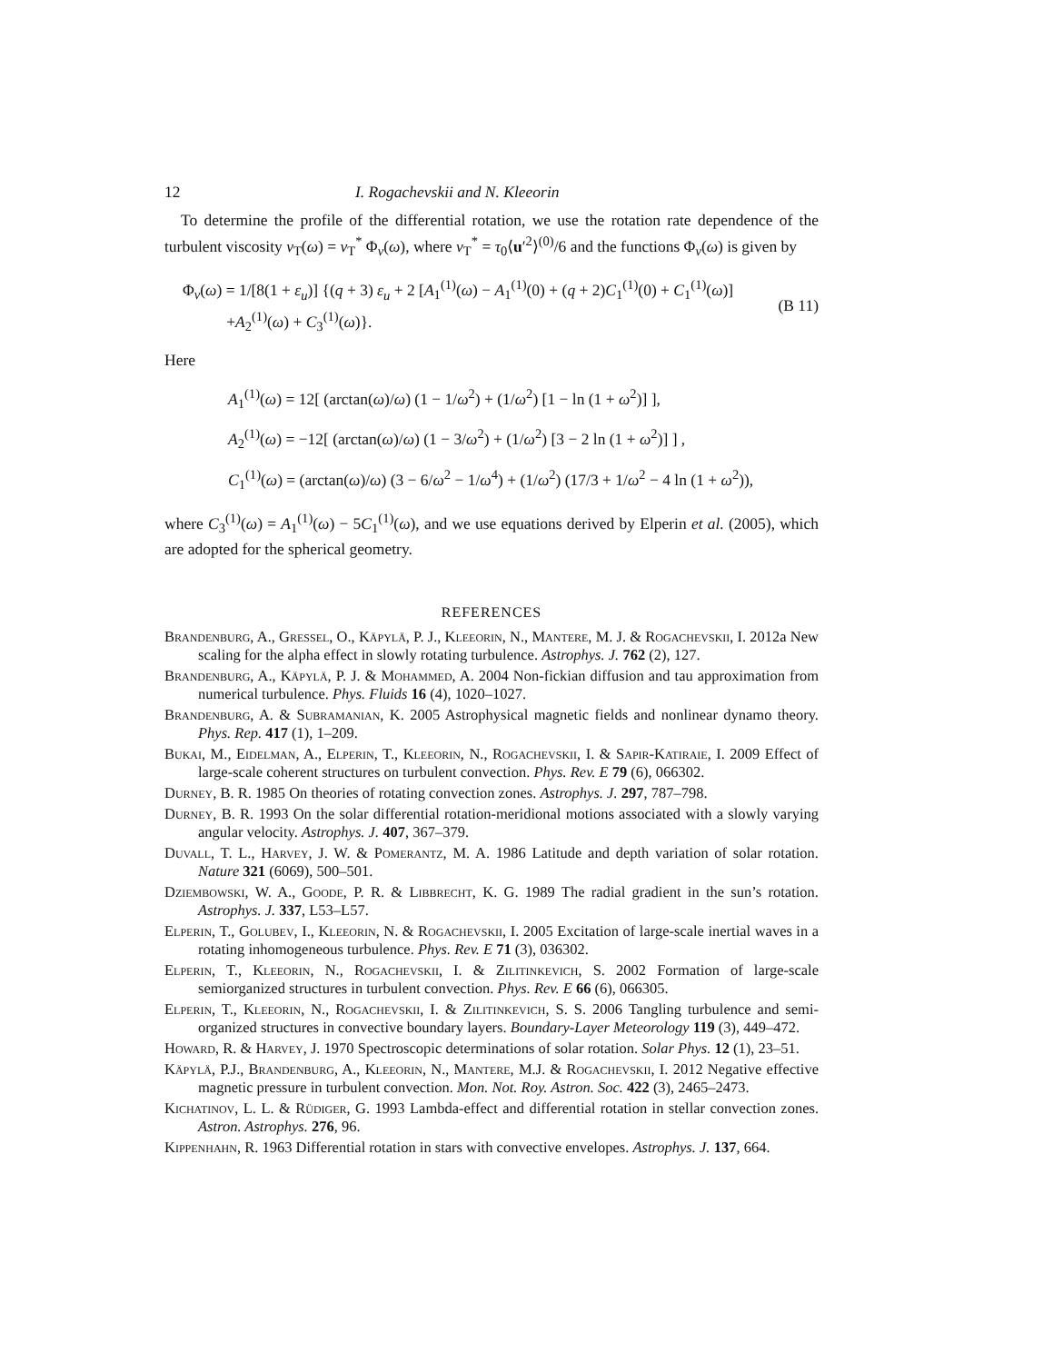12 I. Rogachevskii and N. Kleeorin
To determine the profile of the differential rotation, we use the rotation rate dependence of the turbulent viscosity ν<sub>T</sub>(ω) = ν<sub>T</sub><sup>*</sup> Φ<sub>ν</sub>(ω), where ν<sub>T</sub><sup>*</sup> = τ<sub>0</sub>⟨u′<sup>2</sup>⟩<sup>(0)</sup>/6 and the functions Φ<sub>ν</sub>(ω) is given by
Φ<sub>ν</sub>(ω) = 1/[8(1 + ε<sub>u</sub>)] {(q + 3) ε<sub>u</sub> + 2 [A<sub>1</sub><sup>(1)</sup>(ω) − A<sub>1</sub><sup>(1)</sup>(0) + (q + 2)C<sub>1</sub><sup>(1)</sup>(0) + C<sub>1</sub><sup>(1)</sup>(ω)]
+A<sub>2</sub><sup>(1)</sup>(ω) + C<sub>3</sub><sup>(1)</sup>(ω)}.
(B 11)
Here
A<sub>1</sub><sup>(1)</sup>(ω) = 12[ (arctan(ω)/ω) (1 − 1/ω<sup>2</sup>) + (1/ω<sup>2</sup>) [1 − ln (1 + ω<sup>2</sup>)] ],
A<sub>2</sub><sup>(1)</sup>(ω) = −12[ (arctan(ω)/ω) (1 − 3/ω<sup>2</sup>) + (1/ω<sup>2</sup>) [3 − 2 ln (1 + ω<sup>2</sup>)] ] ,
C<sub>1</sub><sup>(1)</sup>(ω) = (arctan(ω)/ω) (3 − 6/ω<sup>2</sup> − 1/ω<sup>4</sup>) + (1/ω<sup>2</sup>) (17/3 + 1/ω<sup>2</sup> − 4 ln (1 + ω<sup>2</sup>)),
where C<sub>3</sub><sup>(1)</sup>(ω) = A<sub>1</sub><sup>(1)</sup>(ω) − 5C<sub>1</sub><sup>(1)</sup>(ω), and we use equations derived by Elperin et al. (2005), which are adopted for the spherical geometry.
REFERENCES
Brandenburg, A., Gressel, O., Käpylä, P. J., Kleeorin, N., Mantere, M. J. & Rogachevskii, I. 2012a New scaling for the alpha effect in slowly rotating turbulence. Astrophys. J. 762 (2), 127.
Brandenburg, A., Käpylä, P. J. & Mohammed, A. 2004 Non-fickian diffusion and tau approximation from numerical turbulence. Phys. Fluids 16 (4), 1020–1027.
Brandenburg, A. & Subramanian, K. 2005 Astrophysical magnetic fields and nonlinear dynamo theory. Phys. Rep. 417 (1), 1–209.
Bukai, M., Eidelman, A., Elperin, T., Kleeorin, N., Rogachevskii, I. & Sapir-Katiraie, I. 2009 Effect of large-scale coherent structures on turbulent convection. Phys. Rev. E 79 (6), 066302.
Durney, B. R. 1985 On theories of rotating convection zones. Astrophys. J. 297, 787–798.
Durney, B. R. 1993 On the solar differential rotation-meridional motions associated with a slowly varying angular velocity. Astrophys. J. 407, 367–379.
Duvall, T. L., Harvey, J. W. & Pomerantz, M. A. 1986 Latitude and depth variation of solar rotation. Nature 321 (6069), 500–501.
Dziembowski, W. A., Goode, P. R. & Libbrecht, K. G. 1989 The radial gradient in the sun’s rotation. Astrophys. J. 337, L53–L57.
Elperin, T., Golubev, I., Kleeorin, N. & Rogachevskii, I. 2005 Excitation of large-scale inertial waves in a rotating inhomogeneous turbulence. Phys. Rev. E 71 (3), 036302.
Elperin, T., Kleeorin, N., Rogachevskii, I. & Zilitinkevich, S. 2002 Formation of large-scale semiorganized structures in turbulent convection. Phys. Rev. E 66 (6), 066305.
Elperin, T., Kleeorin, N., Rogachevskii, I. & Zilitinkevich, S. S. 2006 Tangling turbulence and semi-organized structures in convective boundary layers. Boundary-Layer Meteorology 119 (3), 449–472.
Howard, R. & Harvey, J. 1970 Spectroscopic determinations of solar rotation. Solar Phys. 12 (1), 23–51.
Käpylä, P.J., Brandenburg, A., Kleeorin, N., Mantere, M.J. & Rogachevskii, I. 2012 Negative effective magnetic pressure in turbulent convection. Mon. Not. Roy. Astron. Soc. 422 (3), 2465–2473.
Kichatinov, L. L. & Rüdiger, G. 1993 Lambda-effect and differential rotation in stellar convection zones. Astron. Astrophys. 276, 96.
Kippenhahn, R. 1963 Differential rotation in stars with convective envelopes. Astrophys. J. 137, 664.